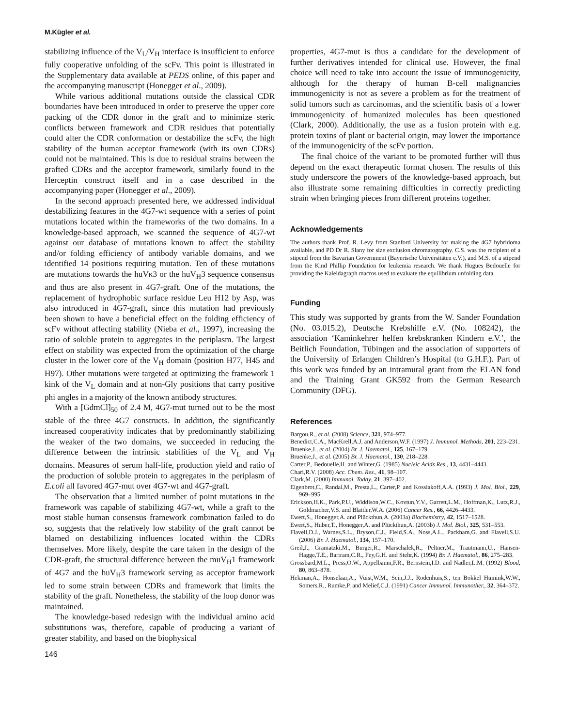M.Kügler et al.
stabilizing influence of the V<sub>L</sub>/V<sub>H</sub> interface is insufficient to enforce fully cooperative unfolding of the scFv. This point is illustrated in the Supplementary data available at PEDS online, of this paper and the accompanying manuscript (Honegger et al., 2009).
While various additional mutations outside the classical CDR boundaries have been introduced in order to preserve the upper core packing of the CDR donor in the graft and to minimize steric conflicts between framework and CDR residues that potentially could alter the CDR conformation or destabilize the scFv, the high stability of the human acceptor framework (with its own CDRs) could not be maintained. This is due to residual strains between the grafted CDRs and the acceptor framework, similarly found in the Herceptin construct itself and in a case described in the accompanying paper (Honegger et al., 2009).
In the second approach presented here, we addressed individual destabilizing features in the 4G7-wt sequence with a series of point mutations located within the frameworks of the two domains. In a knowledge-based approach, we scanned the sequence of 4G7-wt against our database of mutations known to affect the stability and/or folding efficiency of antibody variable domains, and we identified 14 positions requiring mutation. Ten of these mutations are mutations towards the huVκ3 or the huV<sub>H</sub>3 sequence consensus and thus are also present in 4G7-graft. One of the mutations, the replacement of hydrophobic surface residue Leu H12 by Asp, was also introduced in 4G7-graft, since this mutation had previously been shown to have a beneficial effect on the folding efficiency of scFv without affecting stability (Nieba et al., 1997), increasing the ratio of soluble protein to aggregates in the periplasm. The largest effect on stability was expected from the optimization of the charge cluster in the lower core of the V<sub>H</sub> domain (position H77, H45 and H97). Other mutations were targeted at optimizing the framework 1 kink of the V<sub>L</sub> domain and at non-Gly positions that carry positive phi angles in a majority of the known antibody structures.
With a [GdmCl]<sub>50</sub> of 2.4 M, 4G7-mut turned out to be the most stable of the three 4G7 constructs. In addition, the significantly increased cooperativity indicates that by predominantly stabilizing the weaker of the two domains, we succeeded in reducing the difference between the intrinsic stabilities of the V<sub>L</sub> and V<sub>H</sub> domains. Measures of serum half-life, production yield and ratio of the production of soluble protein to aggregates in the periplasm of E.coli all favored 4G7-mut over 4G7-wt and 4G7-graft.
The observation that a limited number of point mutations in the framework was capable of stabilizing 4G7-wt, while a graft to the most stable human consensus framework combination failed to do so, suggests that the relatively low stability of the graft cannot be blamed on destabilizing influences located within the CDRs themselves. More likely, despite the care taken in the design of the CDR-graft, the structural difference between the muV<sub>H</sub>1 framework of 4G7 and the huV<sub>H</sub>3 framework serving as acceptor framework led to some strain between CDRs and framework that limits the stability of the graft. Nonetheless, the stability of the loop donor was maintained.
The knowledge-based redesign with the individual amino acid substitutions was, therefore, capable of producing a variant of greater stability, and based on the biophysical
146
properties, 4G7-mut is thus a candidate for the development of further derivatives intended for clinical use. However, the final choice will need to take into account the issue of immunogenicity, although for the therapy of human B-cell malignancies immunogenicity is not as severe a problem as for the treatment of solid tumors such as carcinomas, and the scientific basis of a lower immunogenicity of humanized molecules has been questioned (Clark, 2000). Additionally, the use as a fusion protein with e.g. protein toxins of plant or bacterial origin, may lower the importance of the immunogenicity of the scFv portion.
The final choice of the variant to be promoted further will thus depend on the exact therapeutic format chosen. The results of this study underscore the powers of the knowledge-based approach, but also illustrate some remaining difficulties in correctly predicting strain when bringing pieces from different proteins together.
Acknowledgements
The authors thank Prof. R. Levy from Stanford University for making the 4G7 hybridoma available, and PD Dr R. Slany for size exclusion chromatography. C.S. was the recipient of a stipend from the Bavarian Government (Bayerische Universitäten e.V.), and M.S. of a stipend from the Kind Phillip Foundation for leukemia research. We thank Hugues Bedouelle for providing the Kaleidagraph macros used to evaluate the equilibrium unfolding data.
Funding
This study was supported by grants from the W. Sander Foundation (No. 03.015.2), Deutsche Krebshilfe e.V. (No. 108242), the association ‘Kaminkehrer helfen krebskranken Kindern e.V.’, the Beitlich Foundation, Tübingen and the association of supporters of the University of Erlangen Children’s Hospital (to G.H.F.). Part of this work was funded by an intramural grant from the ELAN fond and the Training Grant GK592 from the German Research Community (DFG).
References
Bargou,R., et al. (2008) Science, 321, 974–977.
Benedict,C.A., MacKrell,A.J. and Anderson,W.F. (1997) J. Immunol. Methods, 201, 223–231.
Bruenke,J., et al. (2004) Br. J. Haematol., 125, 167–179.
Bruenke,J., et al. (2005) Br. J. Haematol., 130, 218–228.
Carter,P., Bedouelle,H. and Winter,G. (1985) Nucleic Acids Res., 13, 4431–4443.
Chari,R.V. (2008) Acc. Chem. Res., 41, 98–107.
Clark,M. (2000) Immunol. Today, 21, 397–402.
Eigenbrot,C., Randal,M., Presta,L., Carter,P. and Kossiakoff,A.A. (1993) J. Mol. Biol., 229, 969–995.
Erickson,H.K., Park,P.U., Widdison,W.C., Kovtun,Y.V., Garrett,L.M., Hoffman,K., Lutz,R.J., Goldmacher,V.S. and Blattler,W.A. (2006) Cancer Res., 66, 4426–4433.
Ewert,S., Honegger,A. and Plückthun,A. (2003a) Biochemistry, 42, 1517–1528.
Ewert,S., Huber,T., Honegger,A. and Plückthun,A. (2003b) J. Mol. Biol., 325, 531–553.
Flavell,D.J., Warnes,S.L., Bryson,C.J., Field,S.A., Noss,A.L., Packham,G. and Flavell,S.U. (2006) Br. J. Haematol., 134, 157–170.
Greil,J., Gramatzki,M., Burger,R., Marschalek,R., Peltner,M., Trautmann,U., Hansen-Hagge,T.E., Bartram,C.R., Fey,G.H. and Stehr,K. (1994) Br. J. Haematol., 86, 275–283.
Grossbard,M.L., Press,O.W., Appelbaum,F.R., Bernstein,I.D. and Nadler,L.M. (1992) Blood, 80, 863–878.
Hekman,A., Honselaar,A., Vuist,W.M., Sein,J.J., Rodenhuis,S., ten Bokkel Huinink,W.W., Somers,R., Rumke,P. and Melief,C.J. (1991) Cancer Immunol. Immunother., 32, 364–372.